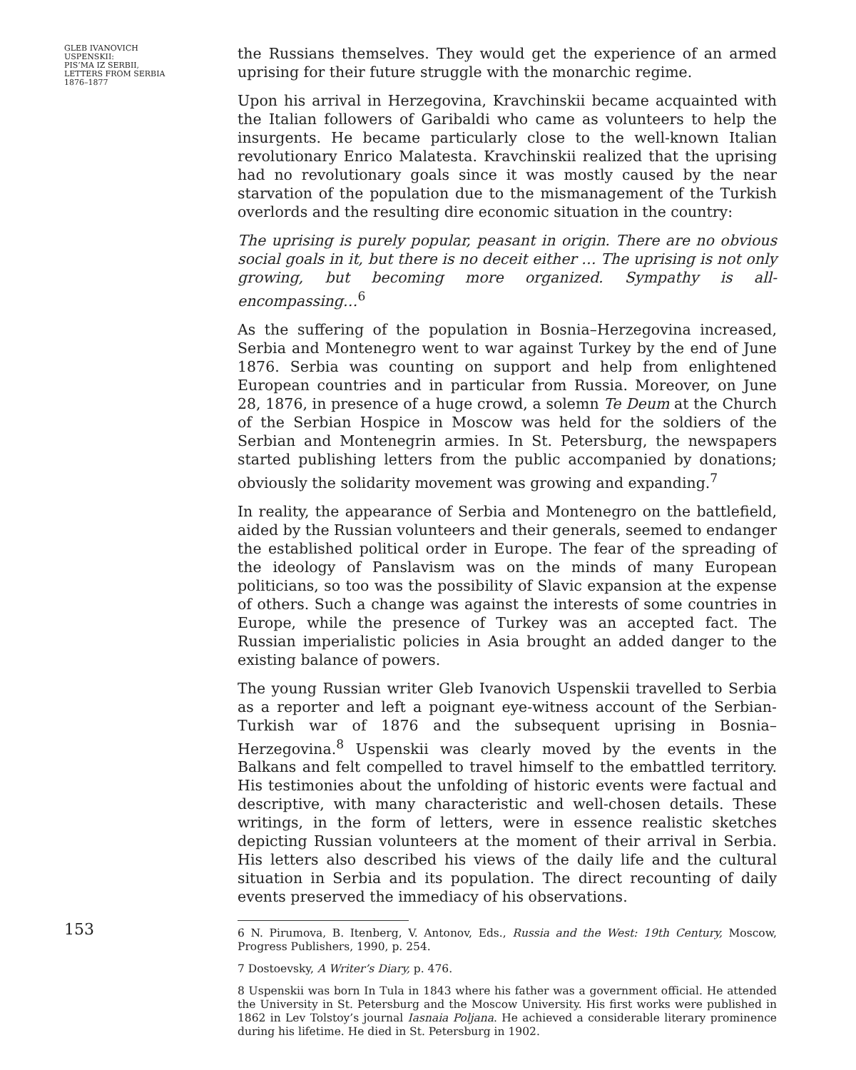GLEB IVANOVICH
USPENSKII:
PIS’MA IZ SERBII,
LETTERS FROM SERBIA
1876–1877
153
the Russians themselves. They would get the experience of an armed uprising for their future struggle with the monarchic regime.
Upon his arrival in Herzegovina, Kravchinskii became acquainted with the Italian followers of Garibaldi who came as volunteers to help the insurgents. He became particularly close to the well-known Italian revolutionary Enrico Malatesta. Kravchinskii realized that the uprising had no revolutionary goals since it was mostly caused by the near starvation of the population due to the mismanagement of the Turkish overlords and the resulting dire economic situation in the country:
The uprising is purely popular, peasant in origin. There are no obvious social goals in it, but there is no deceit either … The uprising is not only growing, but becoming more organized. Sympathy is all-encompassing…<sup>6</sup>
As the suffering of the population in Bosnia–Herzegovina increased, Serbia and Montenegro went to war against Turkey by the end of June 1876. Serbia was counting on support and help from enlightened European countries and in particular from Russia. Moreover, on June 28, 1876, in presence of a huge crowd, a solemn Te Deum at the Church of the Serbian Hospice in Moscow was held for the soldiers of the Serbian and Montenegrin armies. In St. Petersburg, the newspapers started publishing letters from the public accompanied by donations; obviously the solidarity movement was growing and expanding.<sup>7</sup>
In reality, the appearance of Serbia and Montenegro on the battlefield, aided by the Russian volunteers and their generals, seemed to endanger the established political order in Europe. The fear of the spreading of the ideology of Panslavism was on the minds of many European politicians, so too was the possibility of Slavic expansion at the expense of others. Such a change was against the interests of some countries in Europe, while the presence of Turkey was an accepted fact. The Russian imperialistic policies in Asia brought an added danger to the existing balance of powers.
The young Russian writer Gleb Ivanovich Uspenskii travelled to Serbia as a reporter and left a poignant eye-witness account of the Serbian-Turkish war of 1876 and the subsequent uprising in Bosnia–Herzegovina.<sup>8</sup> Uspenskii was clearly moved by the events in the Balkans and felt compelled to travel himself to the embattled territory. His testimonies about the unfolding of historic events were factual and descriptive, with many characteristic and well-chosen details. These writings, in the form of letters, were in essence realistic sketches depicting Russian volunteers at the moment of their arrival in Serbia. His letters also described his views of the daily life and the cultural situation in Serbia and its population. The direct recounting of daily events preserved the immediacy of his observations.
6 N. Pirumova, B. Itenberg, V. Antonov, Eds., Russia and the West: 19th Century, Moscow, Progress Publishers, 1990, p. 254.
7 Dostoevsky, A Writer’s Diary, p. 476.
8 Uspenskii was born In Tula in 1843 where his father was a government official. He attended the University in St. Petersburg and the Moscow University. His first works were published in 1862 in Lev Tolstoy’s journal Iasnaia Poljana. He achieved a considerable literary prominence during his lifetime. He died in St. Petersburg in 1902.